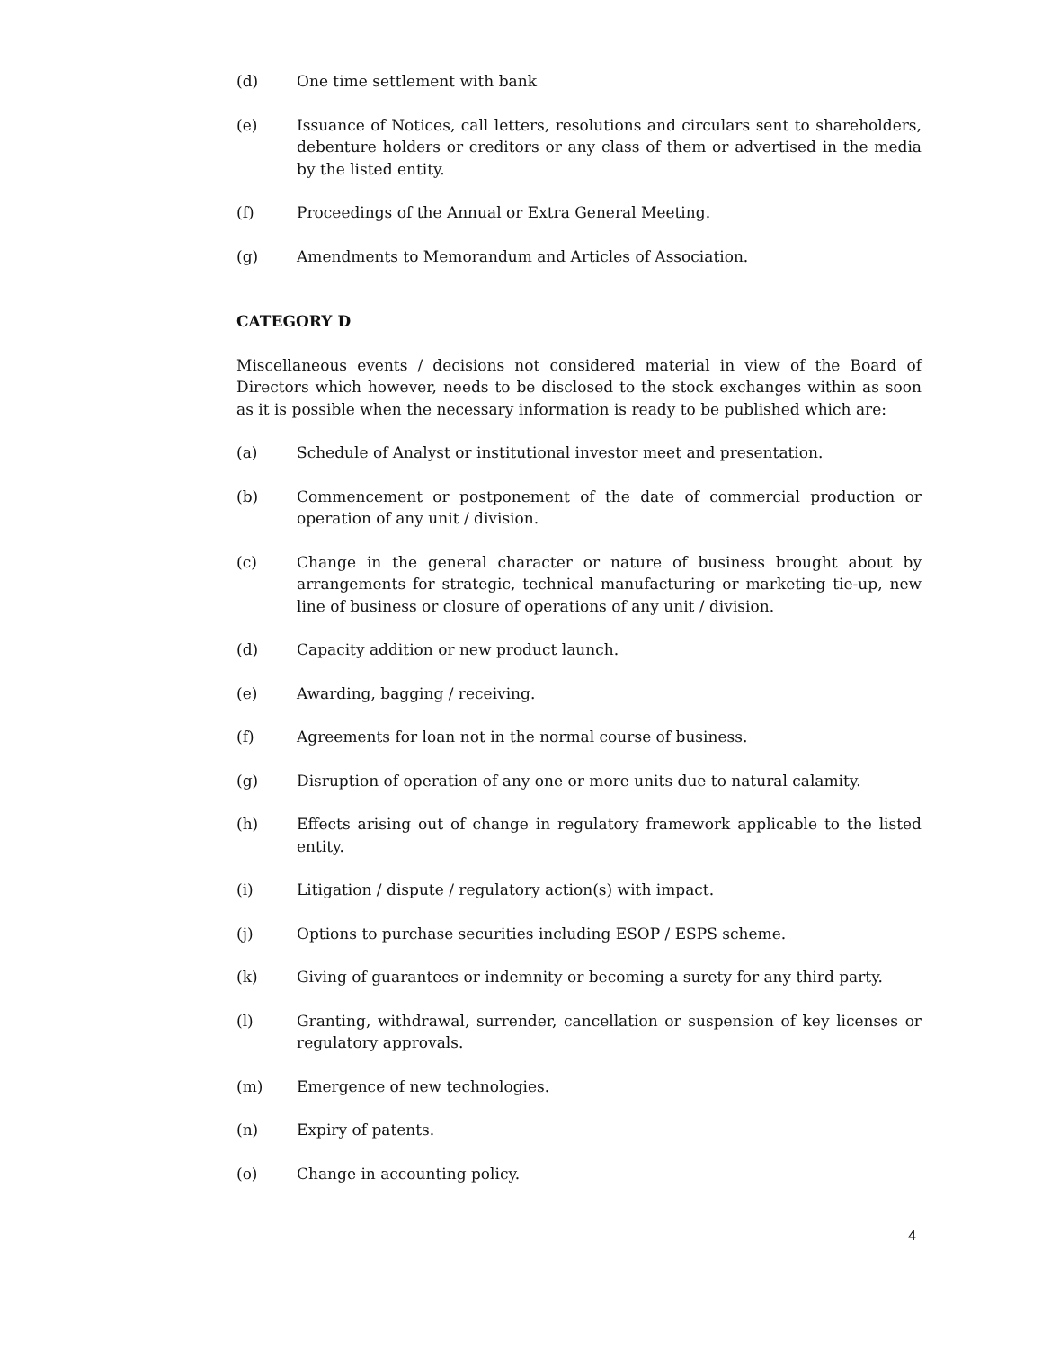(d) One time settlement with bank
(e) Issuance of Notices, call letters, resolutions and circulars sent to shareholders, debenture holders or creditors or any class of them or advertised in the media by the listed entity.
(f) Proceedings of the Annual or Extra General Meeting.
(g) Amendments to Memorandum and Articles of Association.
CATEGORY D
Miscellaneous events / decisions not considered material in view of the Board of Directors which however, needs to be disclosed to the stock exchanges within as soon as it is possible when the necessary information is ready to be published which are:
(a) Schedule of Analyst or institutional investor meet and presentation.
(b) Commencement or postponement of the date of commercial production or operation of any unit / division.
(c) Change in the general character or nature of business brought about by arrangements for strategic, technical manufacturing or marketing tie-up, new line of business or closure of operations of any unit / division.
(d) Capacity addition or new product launch.
(e) Awarding, bagging / receiving.
(f) Agreements for loan not in the normal course of business.
(g) Disruption of operation of any one or more units due to natural calamity.
(h) Effects arising out of change in regulatory framework applicable to the listed entity.
(i) Litigation / dispute / regulatory action(s) with impact.
(j) Options to purchase securities including ESOP / ESPS scheme.
(k) Giving of guarantees or indemnity or becoming a surety for any third party.
(l) Granting, withdrawal, surrender, cancellation or suspension of key licenses or regulatory approvals.
(m) Emergence of new technologies.
(n) Expiry of patents.
(o) Change in accounting policy.
4